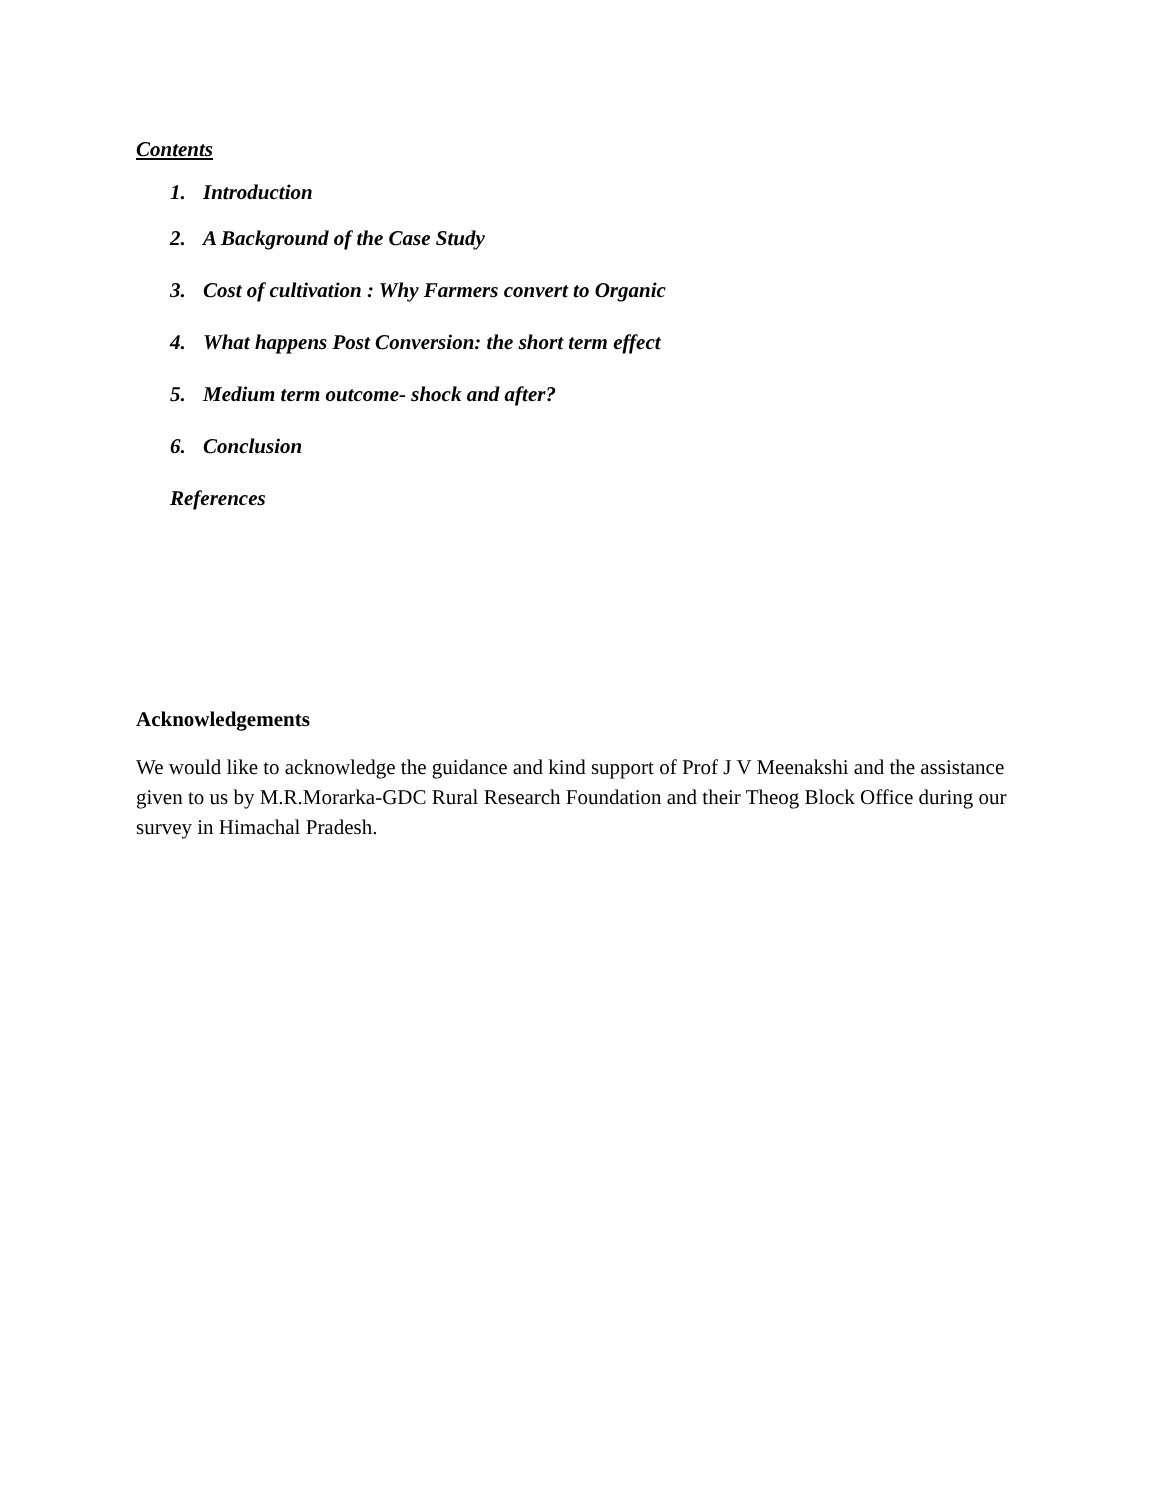Contents
1. Introduction
2. A Background of the Case Study
3. Cost of cultivation : Why Farmers convert to Organic
4. What happens Post Conversion: the short term effect
5. Medium term outcome- shock and after?
6. Conclusion
References
Acknowledgements
We would like to acknowledge the guidance and kind support of Prof J V Meenakshi and the assistance given to us by M.R.Morarka-GDC Rural Research Foundation and their Theog Block Office during our survey in Himachal Pradesh.